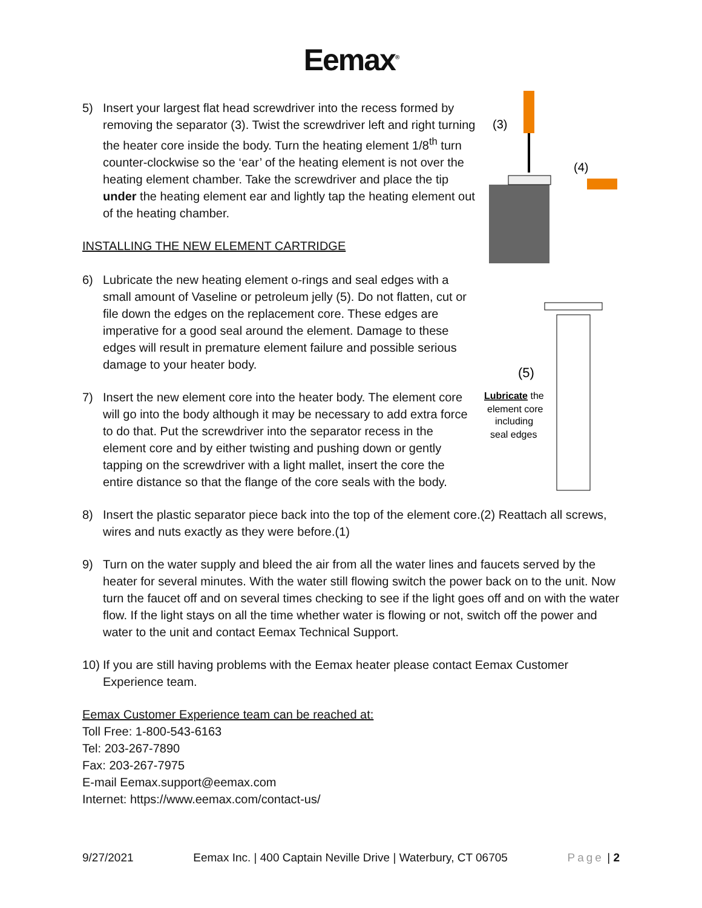Eemax<sup>®</sup>
(3)
(4)
(5)
Lubricate the
element core
including
seal edges
5) Insert your largest flat head screwdriver into the recess formed by removing the separator (3). Twist the screwdriver left and right turning the heater core inside the body. Turn the heating element 1/8<sup>th</sup> turn counter-clockwise so the ‘ear’ of the heating element is not over the heating element chamber. Take the screwdriver and place the tip under the heating element ear and lightly tap the heating element out of the heating chamber.
INSTALLING THE NEW ELEMENT CARTRIDGE
6) Lubricate the new heating element o-rings and seal edges with a small amount of Vaseline or petroleum jelly (5). Do not flatten, cut or file down the edges on the replacement core. These edges are imperative for a good seal around the element. Damage to these edges will result in premature element failure and possible serious damage to your heater body.
7) Insert the new element core into the heater body. The element core will go into the body although it may be necessary to add extra force to do that. Put the screwdriver into the separator recess in the element core and by either twisting and pushing down or gently tapping on the screwdriver with a light mallet, insert the core the entire distance so that the flange of the core seals with the body.
8) Insert the plastic separator piece back into the top of the element core.(2) Reattach all screws, wires and nuts exactly as they were before.(1)
9) Turn on the water supply and bleed the air from all the water lines and faucets served by the heater for several minutes. With the water still flowing switch the power back on to the unit. Now turn the faucet off and on several times checking to see if the light goes off and on with the water flow. If the light stays on all the time whether water is flowing or not, switch off the power and water to the unit and contact Eemax Technical Support.
10) If you are still having problems with the Eemax heater please contact Eemax Customer Experience team.
Eemax Customer Experience team can be reached at:
Toll Free: 1-800-543-6163
Tel: 203-267-7890
Fax: 203-267-7975
E-mail Eemax.support@eemax.com
Internet: https://www.eemax.com/contact-us/
9/27/2021 Eemax Inc. | 400 Captain Neville Drive | Waterbury, CT 06705 Page | 2